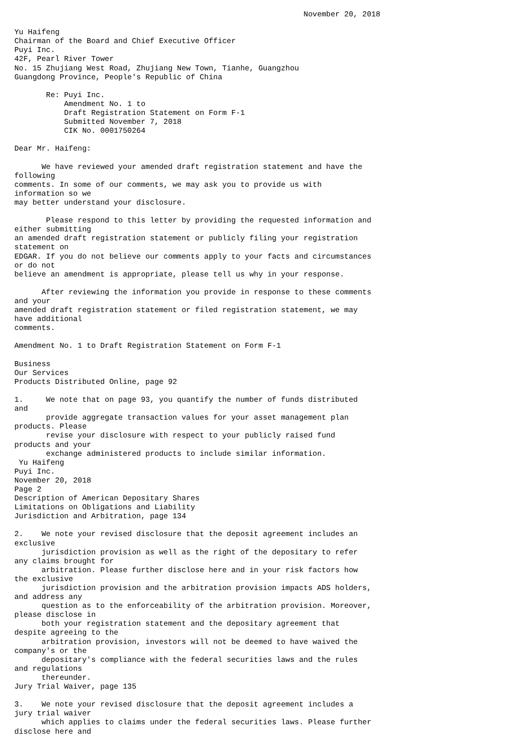November 20, 2018

Yu Haifeng
Chairman of the Board and Chief Executive Officer
Puyi Inc.
42F, Pearl River Tower
No. 15 Zhujiang West Road, Zhujiang New Town, Tianhe, Guangzhou
Guangdong Province, People's Republic of China

       Re: Puyi Inc.
           Amendment No. 1 to
           Draft Registration Statement on Form F-1
           Submitted November 7, 2018
           CIK No. 0001750264

Dear Mr. Haifeng:

      We have reviewed your amended draft registration statement and have the
following
comments. In some of our comments, we may ask you to provide us with
information so we
may better understand your disclosure.

       Please respond to this letter by providing the requested information and
either submitting
an amended draft registration statement or publicly filing your registration
statement on
EDGAR. If you do not believe our comments apply to your facts and circumstances
or do not
believe an amendment is appropriate, please tell us why in your response.

      After reviewing the information you provide in response to these comments
and your
amended draft registration statement or filed registration statement, we may
have additional
comments.

Amendment No. 1 to Draft Registration Statement on Form F-1

Business
Our Services
Products Distributed Online, page 92

1.     We note that on page 93, you quantify the number of funds distributed
and
       provide aggregate transaction values for your asset management plan
products. Please
       revise your disclosure with respect to your publicly raised fund
products and your
       exchange administered products to include similar information.
 Yu Haifeng
Puyi Inc.
November 20, 2018
Page 2
Description of American Depositary Shares
Limitations on Obligations and Liability
Jurisdiction and Arbitration, page 134

2.    We note your revised disclosure that the deposit agreement includes an
exclusive
      jurisdiction provision as well as the right of the depositary to refer
any claims brought for
      arbitration. Please further disclose here and in your risk factors how
the exclusive
      jurisdiction provision and the arbitration provision impacts ADS holders,
and address any
      question as to the enforceability of the arbitration provision. Moreover,
please disclose in
      both your registration statement and the depositary agreement that
despite agreeing to the
      arbitration provision, investors will not be deemed to have waived the
company's or the
      depositary's compliance with the federal securities laws and the rules
and regulations
      thereunder.
Jury Trial Waiver, page 135

3.    We note your revised disclosure that the deposit agreement includes a
jury trial waiver
      which applies to claims under the federal securities laws. Please further
disclose here and